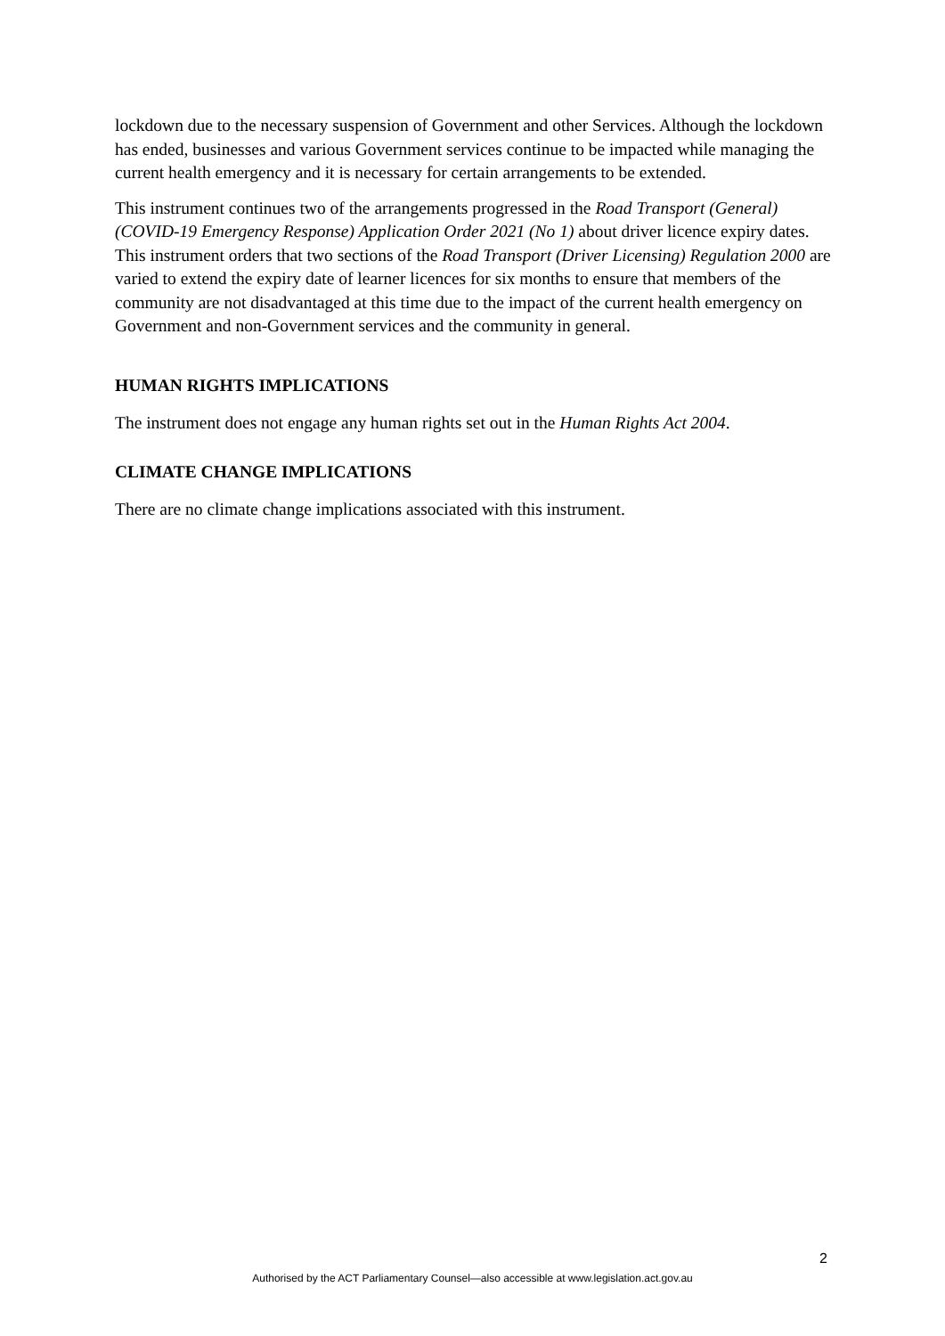lockdown due to the necessary suspension of Government and other Services. Although the lockdown has ended, businesses and various Government services continue to be impacted while managing the current health emergency and it is necessary for certain arrangements to be extended.
This instrument continues two of the arrangements progressed in the Road Transport (General) (COVID-19 Emergency Response) Application Order 2021 (No 1) about driver licence expiry dates. This instrument orders that two sections of the Road Transport (Driver Licensing) Regulation 2000 are varied to extend the expiry date of learner licences for six months to ensure that members of the community are not disadvantaged at this time due to the impact of the current health emergency on Government and non-Government services and the community in general.
HUMAN RIGHTS IMPLICATIONS
The instrument does not engage any human rights set out in the Human Rights Act 2004.
CLIMATE CHANGE IMPLICATIONS
There are no climate change implications associated with this instrument.
2
Authorised by the ACT Parliamentary Counsel—also accessible at www.legislation.act.gov.au